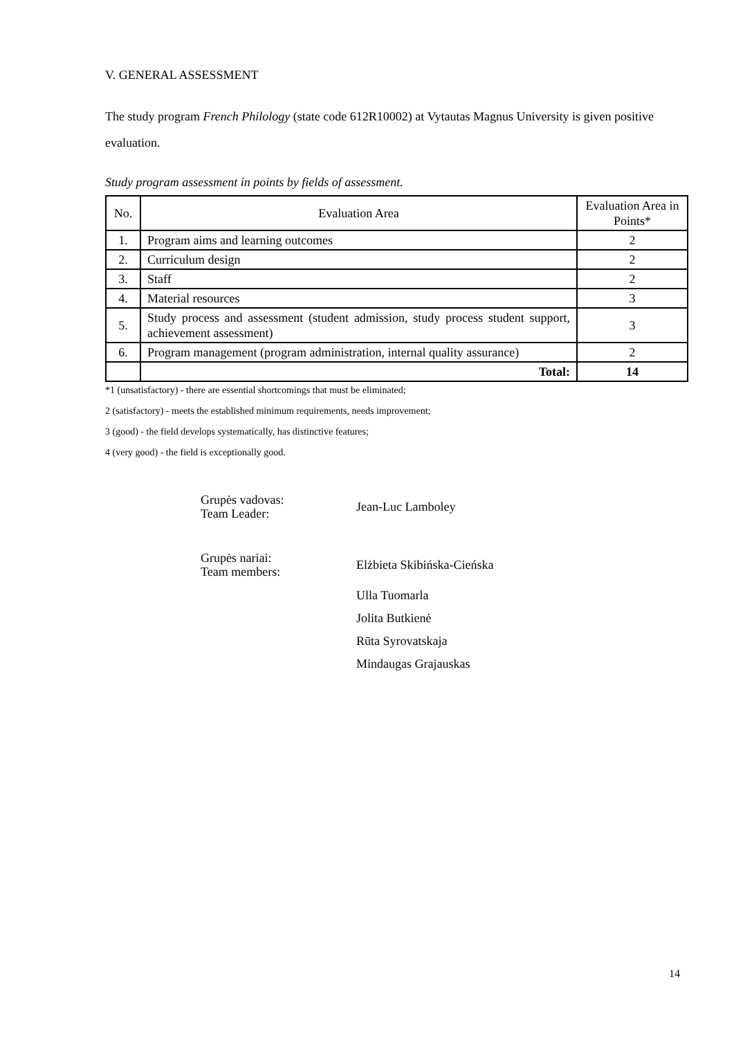V. GENERAL ASSESSMENT
The study program French Philology (state code 612R10002) at Vytautas Magnus University is given positive evaluation.
Study program assessment in points by fields of assessment.
| No. | Evaluation Area | Evaluation Area in Points* |
| --- | --- | --- |
| 1. | Program aims and learning outcomes | 2 |
| 2. | Curriculum design | 2 |
| 3. | Staff | 2 |
| 4. | Material resources | 3 |
| 5. | Study process and assessment (student admission, study process student support, achievement assessment) | 3 |
| 6. | Program management (program administration, internal quality assurance) | 2 |
| | Total: | 14 |
*1 (unsatisfactory) - there are essential shortcomings that must be eliminated;
2 (satisfactory) - meets the established minimum requirements, needs improvement;
3 (good) - the field develops systematically, has distinctive features;
4 (very good) - the field is exceptionally good.
Grupės vadovas:
Team Leader:
Jean-Luc Lamboley
Grupės nariai:
Team members:
Elżbieta Skibińska-Cieńska
Ulla Tuomarla
Jolita Butkienė
Rūta Syrovatskaja
Mindaugas Grajauskas
14